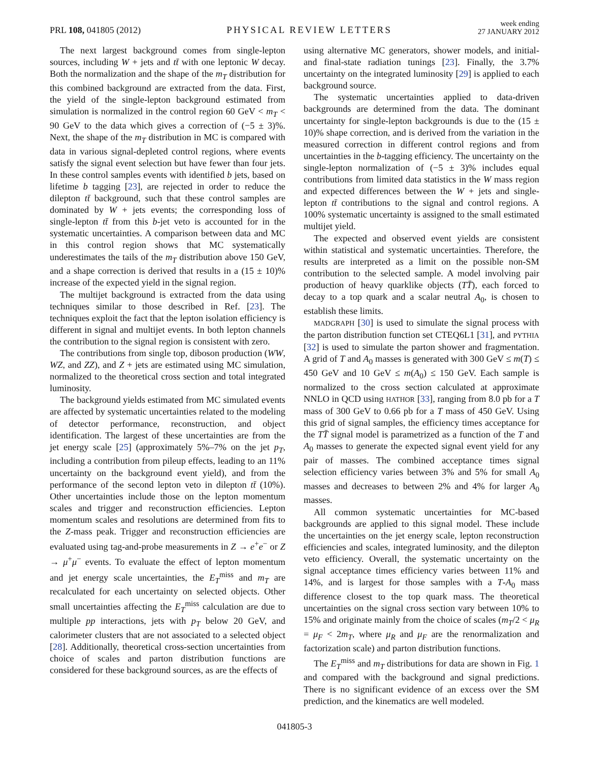PRL 108, 041805 (2012) PHYSICAL REVIEW LETTERS week ending
27 JANUARY 2012
The next largest background comes from single-lepton sources, including W + jets and tt̄ with one leptonic W decay. Both the normalization and the shape of the m<sub>T</sub> distribution for this combined background are extracted from the data. First, the yield of the single-lepton background estimated from simulation is normalized in the control region 60 GeV < m<sub>T</sub> < 90 GeV to the data which gives a correction of (−5 ± 3)%. Next, the shape of the m<sub>T</sub> distribution in MC is compared with data in various signal-depleted control regions, where events satisfy the signal event selection but have fewer than four jets. In these control samples events with identified b jets, based on lifetime b tagging [23], are rejected in order to reduce the dilepton tt̄ background, such that these control samples are dominated by W + jets events; the corresponding loss of single-lepton tt̄ from this b-jet veto is accounted for in the systematic uncertainties. A comparison between data and MC in this control region shows that MC systematically underestimates the tails of the m<sub>T</sub> distribution above 150 GeV, and a shape correction is derived that results in a (15 ± 10)% increase of the expected yield in the signal region.
The multijet background is extracted from the data using techniques similar to those described in Ref. [23]. The techniques exploit the fact that the lepton isolation efficiency is different in signal and multijet events. In both lepton channels the contribution to the signal region is consistent with zero.
The contributions from single top, diboson production (WW, WZ, and ZZ), and Z + jets are estimated using MC simulation, normalized to the theoretical cross section and total integrated luminosity.
The background yields estimated from MC simulated events are affected by systematic uncertainties related to the modeling of detector performance, reconstruction, and object identification. The largest of these uncertainties are from the jet energy scale [25] (approximately 5%–7% on the jet p<sub>T</sub>, including a contribution from pileup effects, leading to an 11% uncertainty on the background event yield), and from the performance of the second lepton veto in dilepton tt̄ (10%). Other uncertainties include those on the lepton momentum scales and trigger and reconstruction efficiencies. Lepton momentum scales and resolutions are determined from fits to the Z-mass peak. Trigger and reconstruction efficiencies are evaluated using tag-and-probe measurements in Z → e<sup>+</sup>e<sup>−</sup> or Z → μ<sup>+</sup>μ<sup>−</sup> events. To evaluate the effect of lepton momentum and jet energy scale uncertainties, the E<sub>T</sub><sup>miss</sup> and m<sub>T</sub> are recalculated for each uncertainty on selected objects. Other small uncertainties affecting the E<sub>T</sub><sup>miss</sup> calculation are due to multiple pp interactions, jets with p<sub>T</sub> below 20 GeV, and calorimeter clusters that are not associated to a selected object [28]. Additionally, theoretical cross-section uncertainties from choice of scales and parton distribution functions are considered for these background sources, as are the effects of
using alternative MC generators, shower models, and initial- and final-state radiation tunings [23]. Finally, the 3.7% uncertainty on the integrated luminosity [29] is applied to each background source.
The systematic uncertainties applied to data-driven backgrounds are determined from the data. The dominant uncertainty for single-lepton backgrounds is due to the (15 ± 10)% shape correction, and is derived from the variation in the measured correction in different control regions and from uncertainties in the b-tagging efficiency. The uncertainty on the single-lepton normalization of (−5 ± 3)% includes equal contributions from limited data statistics in the W mass region and expected differences between the W + jets and single-lepton tt̄ contributions to the signal and control regions. A 100% systematic uncertainty is assigned to the small estimated multijet yield.
The expected and observed event yields are consistent within statistical and systematic uncertainties. Therefore, the results are interpreted as a limit on the possible non-SM contribution to the selected sample. A model involving pair production of heavy quarklike objects (TT̄), each forced to decay to a top quark and a scalar neutral A<sub>0</sub>, is chosen to establish these limits.
MADGRAPH [30] is used to simulate the signal process with the parton distribution function set CTEQ6L1 [31], and PYTHIA [32] is used to simulate the parton shower and fragmentation. A grid of T and A<sub>0</sub> masses is generated with 300 GeV ≤ m(T) ≤ 450 GeV and 10 GeV ≤ m(A<sub>0</sub>) ≤ 150 GeV. Each sample is normalized to the cross section calculated at approximate NNLO in QCD using HATHOR [33], ranging from 8.0 pb for a T mass of 300 GeV to 0.66 pb for a T mass of 450 GeV. Using this grid of signal samples, the efficiency times acceptance for the TT̄ signal model is parametrized as a function of the T and A<sub>0</sub> masses to generate the expected signal event yield for any pair of masses. The combined acceptance times signal selection efficiency varies between 3% and 5% for small A<sub>0</sub> masses and decreases to between 2% and 4% for larger A<sub>0</sub> masses.
All common systematic uncertainties for MC-based backgrounds are applied to this signal model. These include the uncertainties on the jet energy scale, lepton reconstruction efficiencies and scales, integrated luminosity, and the dilepton veto efficiency. Overall, the systematic uncertainty on the signal acceptance times efficiency varies between 11% and 14%, and is largest for those samples with a T-A<sub>0</sub> mass difference closest to the top quark mass. The theoretical uncertainties on the signal cross section vary between 10% to 15% and originate mainly from the choice of scales (m<sub>T</sub>/2 < μ<sub>R</sub> = μ<sub>F</sub> < 2m<sub>T</sub>, where μ<sub>R</sub> and μ<sub>F</sub> are the renormalization and factorization scale) and parton distribution functions.
The E<sub>T</sub><sup>miss</sup> and m<sub>T</sub> distributions for data are shown in Fig. 1 and compared with the background and signal predictions. There is no significant evidence of an excess over the SM prediction, and the kinematics are well modeled.
041805-3